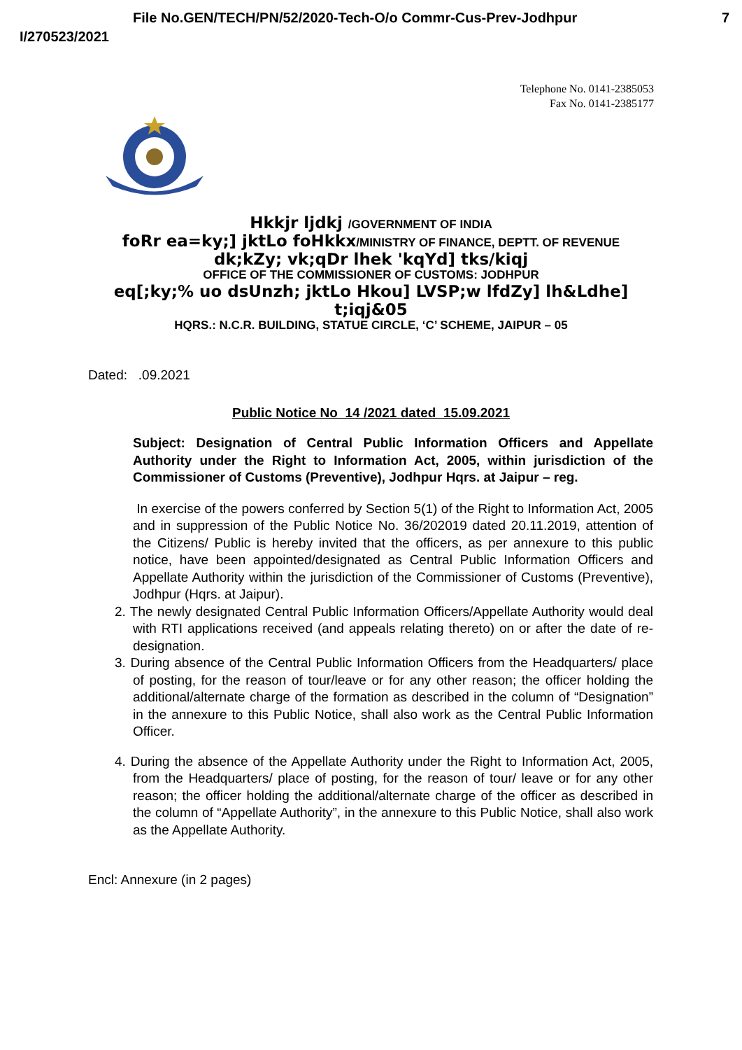File No.GEN/TECH/PN/52/2020-Tech-O/o Commr-Cus-Prev-Jodhpur 7
I/270523/2021
Telephone No. 0141-2385053
Fax No. 0141-2385177
Hkkjr ljdkj /GOVERNMENT OF INDIA
foRr ea=ky;] jktLo foHkkx/MINISTRY OF FINANCE, DEPTT. OF REVENUE
dk;kZy; vk;qDr lhek 'kqYd] tks/kiqj
OFFICE OF THE COMMISSIONER OF CUSTOMS: JODHPUR
eq[;ky;% uo dsUnzh; jktLo Hkou] LVSP;w lfdZy] lh&Ldhe]
t;iqj&05
HQRS.: N.C.R. BUILDING, STATUE CIRCLE, ‘C’ SCHEME, JAIPUR – 05
Dated: .09.2021
Public Notice No 14 /2021 dated 15.09.2021
Subject: Designation of Central Public Information Officers and Appellate Authority under the Right to Information Act, 2005, within jurisdiction of the Commissioner of Customs (Preventive), Jodhpur Hqrs. at Jaipur – reg.
In exercise of the powers conferred by Section 5(1) of the Right to Information Act, 2005 and in suppression of the Public Notice No. 36/202019 dated 20.11.2019, attention of the Citizens/ Public is hereby invited that the officers, as per annexure to this public notice, have been appointed/designated as Central Public Information Officers and Appellate Authority within the jurisdiction of the Commissioner of Customs (Preventive), Jodhpur (Hqrs. at Jaipur).
2. The newly designated Central Public Information Officers/Appellate Authority would deal with RTI applications received (and appeals relating thereto) on or after the date of re-designation.
3. During absence of the Central Public Information Officers from the Headquarters/ place of posting, for the reason of tour/leave or for any other reason; the officer holding the additional/alternate charge of the formation as described in the column of “Designation” in the annexure to this Public Notice, shall also work as the Central Public Information Officer.
4. During the absence of the Appellate Authority under the Right to Information Act, 2005, from the Headquarters/ place of posting, for the reason of tour/ leave or for any other reason; the officer holding the additional/alternate charge of the officer as described in the column of “Appellate Authority”, in the annexure to this Public Notice, shall also work as the Appellate Authority.
Encl: Annexure (in 2 pages)